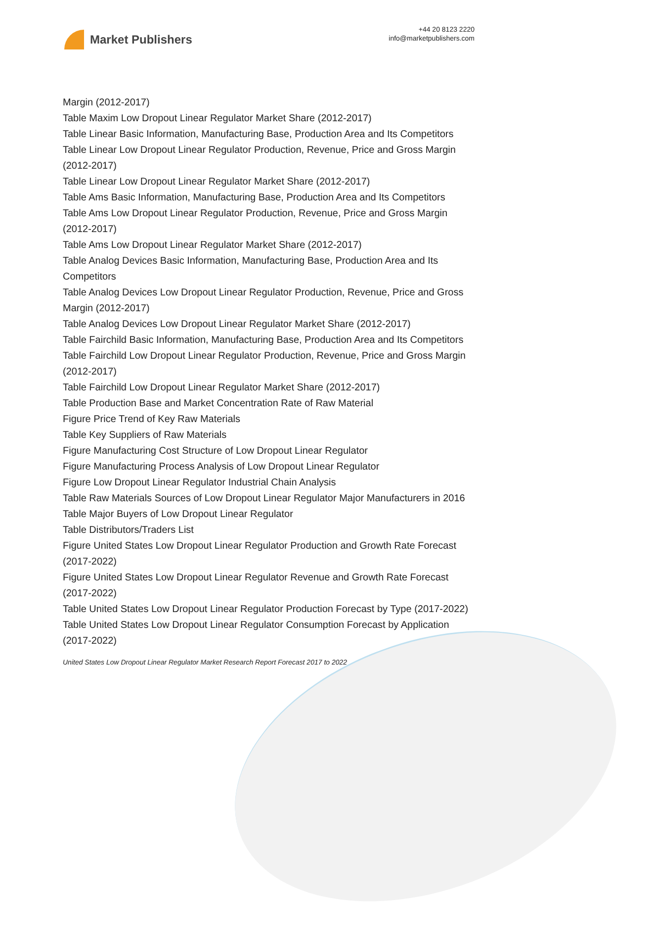Market Publishers
+44 20 8123 2220
info@marketpublishers.com
Margin (2012-2017)
Table Maxim Low Dropout Linear Regulator Market Share (2012-2017)
Table Linear Basic Information, Manufacturing Base, Production Area and Its Competitors
Table Linear Low Dropout Linear Regulator Production, Revenue, Price and Gross Margin (2012-2017)
Table Linear Low Dropout Linear Regulator Market Share (2012-2017)
Table Ams Basic Information, Manufacturing Base, Production Area and Its Competitors
Table Ams Low Dropout Linear Regulator Production, Revenue, Price and Gross Margin (2012-2017)
Table Ams Low Dropout Linear Regulator Market Share (2012-2017)
Table Analog Devices Basic Information, Manufacturing Base, Production Area and Its Competitors
Table Analog Devices Low Dropout Linear Regulator Production, Revenue, Price and Gross Margin (2012-2017)
Table Analog Devices Low Dropout Linear Regulator Market Share (2012-2017)
Table Fairchild Basic Information, Manufacturing Base, Production Area and Its Competitors
Table Fairchild Low Dropout Linear Regulator Production, Revenue, Price and Gross Margin (2012-2017)
Table Fairchild Low Dropout Linear Regulator Market Share (2012-2017)
Table Production Base and Market Concentration Rate of Raw Material
Figure Price Trend of Key Raw Materials
Table Key Suppliers of Raw Materials
Figure Manufacturing Cost Structure of Low Dropout Linear Regulator
Figure Manufacturing Process Analysis of Low Dropout Linear Regulator
Figure Low Dropout Linear Regulator Industrial Chain Analysis
Table Raw Materials Sources of Low Dropout Linear Regulator Major Manufacturers in 2016
Table Major Buyers of Low Dropout Linear Regulator
Table Distributors/Traders List
Figure United States Low Dropout Linear Regulator Production and Growth Rate Forecast (2017-2022)
Figure United States Low Dropout Linear Regulator Revenue and Growth Rate Forecast (2017-2022)
Table United States Low Dropout Linear Regulator Production Forecast by Type (2017-2022)
Table United States Low Dropout Linear Regulator Consumption Forecast by Application (2017-2022)
United States Low Dropout Linear Regulator Market Research Report Forecast 2017 to 2022